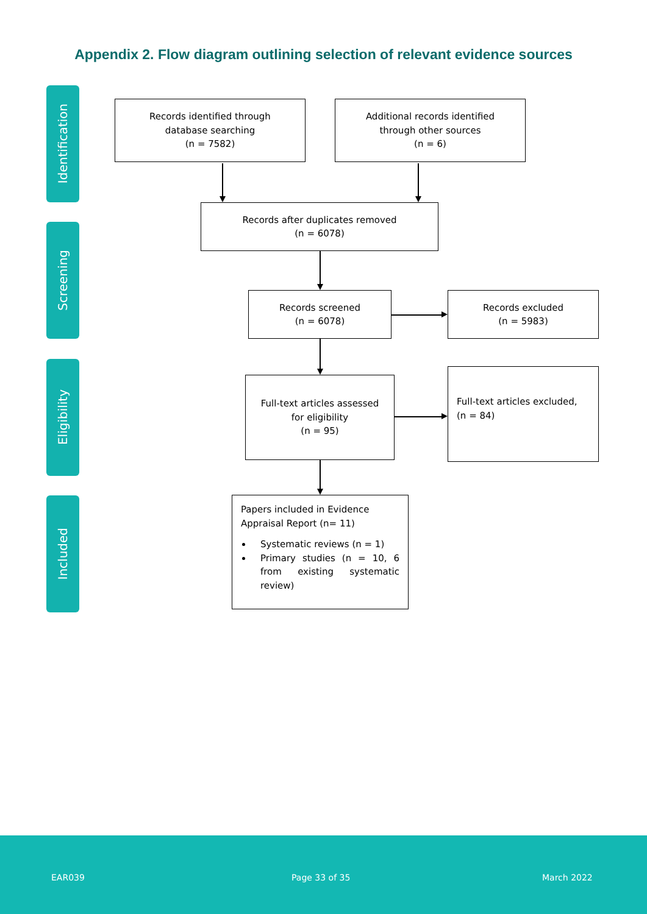Appendix 2. Flow diagram outlining selection of relevant evidence sources
Identification
Screening
Eligibility
Included
Records identified through
database searching
(n = 7582)
Additional records identified
through other sources
(n = 6)
Records after duplicates removed
(n = 6078)
Records screened
(n = 6078)
Records excluded
(n = 5983)
Full-text articles assessed
for eligibility
(n = 95)
Full-text articles excluded,
(n = 84)
Papers included in Evidence Appraisal Report (n= 11)
Systematic reviews (n = 1)
Primary studies (n = 10, 6 from existing systematic review)
EAR039 Page 33 of 35 March 2022